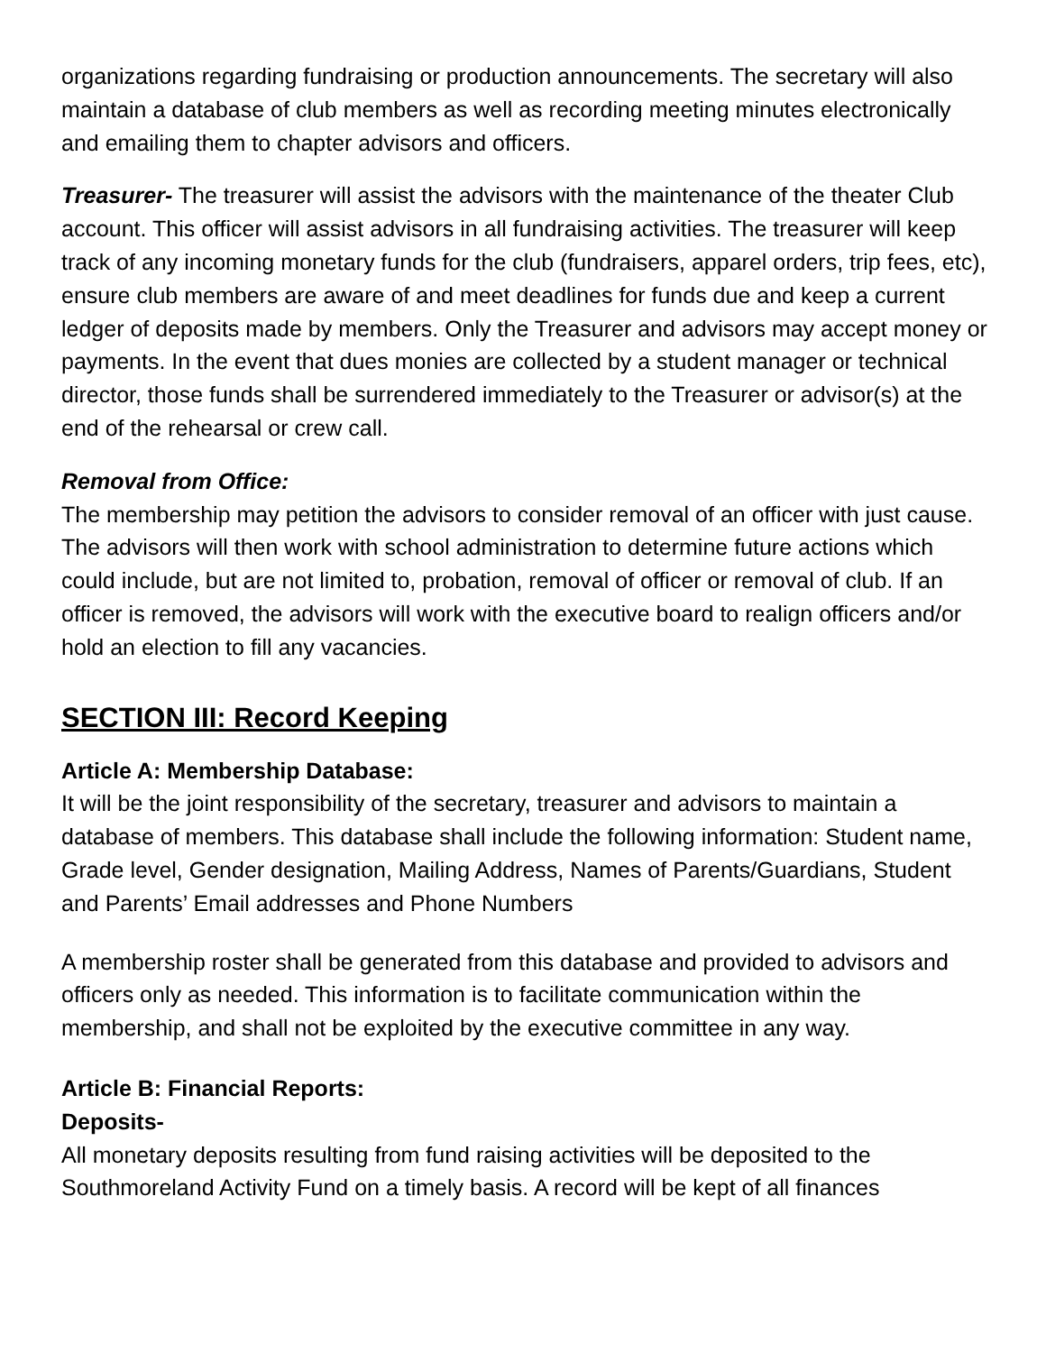organizations regarding fundraising or production announcements. The secretary will also maintain a database of club members as well as recording meeting minutes electronically and emailing them to chapter advisors and officers.
Treasurer- The treasurer will assist the advisors with the maintenance of the theater Club account. This officer will assist advisors in all fundraising activities. The treasurer will keep track of any incoming monetary funds for the club (fundraisers, apparel orders, trip fees, etc), ensure club members are aware of and meet deadlines for funds due and keep a current ledger of deposits made by members. Only the Treasurer and advisors may accept money or payments. In the event that dues monies are collected by a student manager or technical director, those funds shall be surrendered immediately to the Treasurer or advisor(s) at the end of the rehearsal or crew call.
Removal from Office:
The membership may petition the advisors to consider removal of an officer with just cause. The advisors will then work with school administration to determine future actions which could include, but are not limited to, probation, removal of officer or removal of club. If an officer is removed, the advisors will work with the executive board to realign officers and/or hold an election to fill any vacancies.
SECTION III: Record Keeping
Article A: Membership Database:
It will be the joint responsibility of the secretary, treasurer and advisors to maintain a database of members. This database shall include the following information: Student name, Grade level, Gender designation, Mailing Address, Names of Parents/Guardians, Student and Parents’ Email addresses and Phone Numbers
A membership roster shall be generated from this database and provided to advisors and officers only as needed. This information is to facilitate communication within the membership, and shall not be exploited by the executive committee in any way.
Article B: Financial Reports:
Deposits-
All monetary deposits resulting from fund raising activities will be deposited to the Southmoreland Activity Fund on a timely basis. A record will be kept of all finances